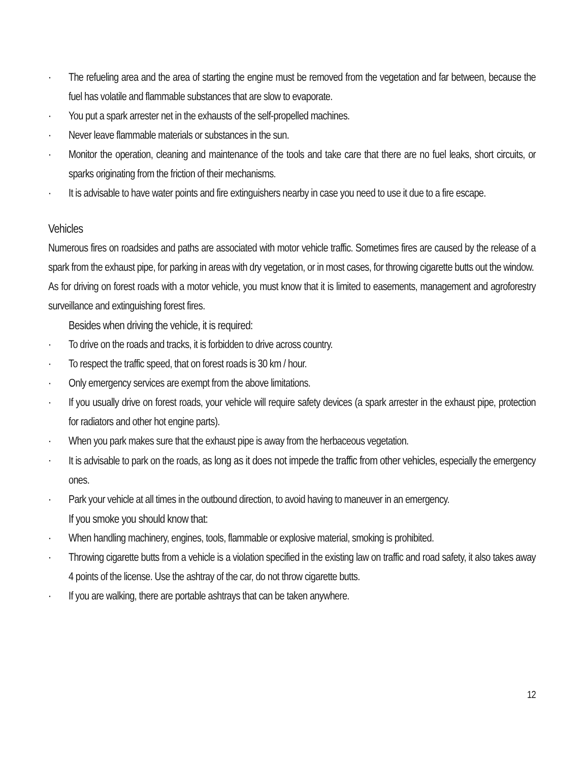· The refueling area and the area of starting the engine must be removed from the vegetation and far between, because the fuel has volatile and flammable substances that are slow to evaporate.
· You put a spark arrester net in the exhausts of the self-propelled machines.
· Never leave flammable materials or substances in the sun.
· Monitor the operation, cleaning and maintenance of the tools and take care that there are no fuel leaks, short circuits, or sparks originating from the friction of their mechanisms.
· It is advisable to have water points and fire extinguishers nearby in case you need to use it due to a fire escape.
Vehicles
Numerous fires on roadsides and paths are associated with motor vehicle traffic. Sometimes fires are caused by the release of a spark from the exhaust pipe, for parking in areas with dry vegetation, or in most cases, for throwing cigarette butts out the window.
As for driving on forest roads with a motor vehicle, you must know that it is limited to easements, management and agroforestry surveillance and extinguishing forest fires.
Besides when driving the vehicle, it is required:
· To drive on the roads and tracks, it is forbidden to drive across country.
· To respect the traffic speed, that on forest roads is 30 km / hour.
· Only emergency services are exempt from the above limitations.
· If you usually drive on forest roads, your vehicle will require safety devices (a spark arrester in the exhaust pipe, protection for radiators and other hot engine parts).
· When you park makes sure that the exhaust pipe is away from the herbaceous vegetation.
· It is advisable to park on the roads, as long as it does not impede the traffic from other vehicles, especially the emergency ones.
· Park your vehicle at all times in the outbound direction, to avoid having to maneuver in an emergency.
If you smoke you should know that:
· When handling machinery, engines, tools, flammable or explosive material, smoking is prohibited.
· Throwing cigarette butts from a vehicle is a violation specified in the existing law on traffic and road safety, it also takes away 4 points of the license. Use the ashtray of the car, do not throw cigarette butts.
· If you are walking, there are portable ashtrays that can be taken anywhere.
12